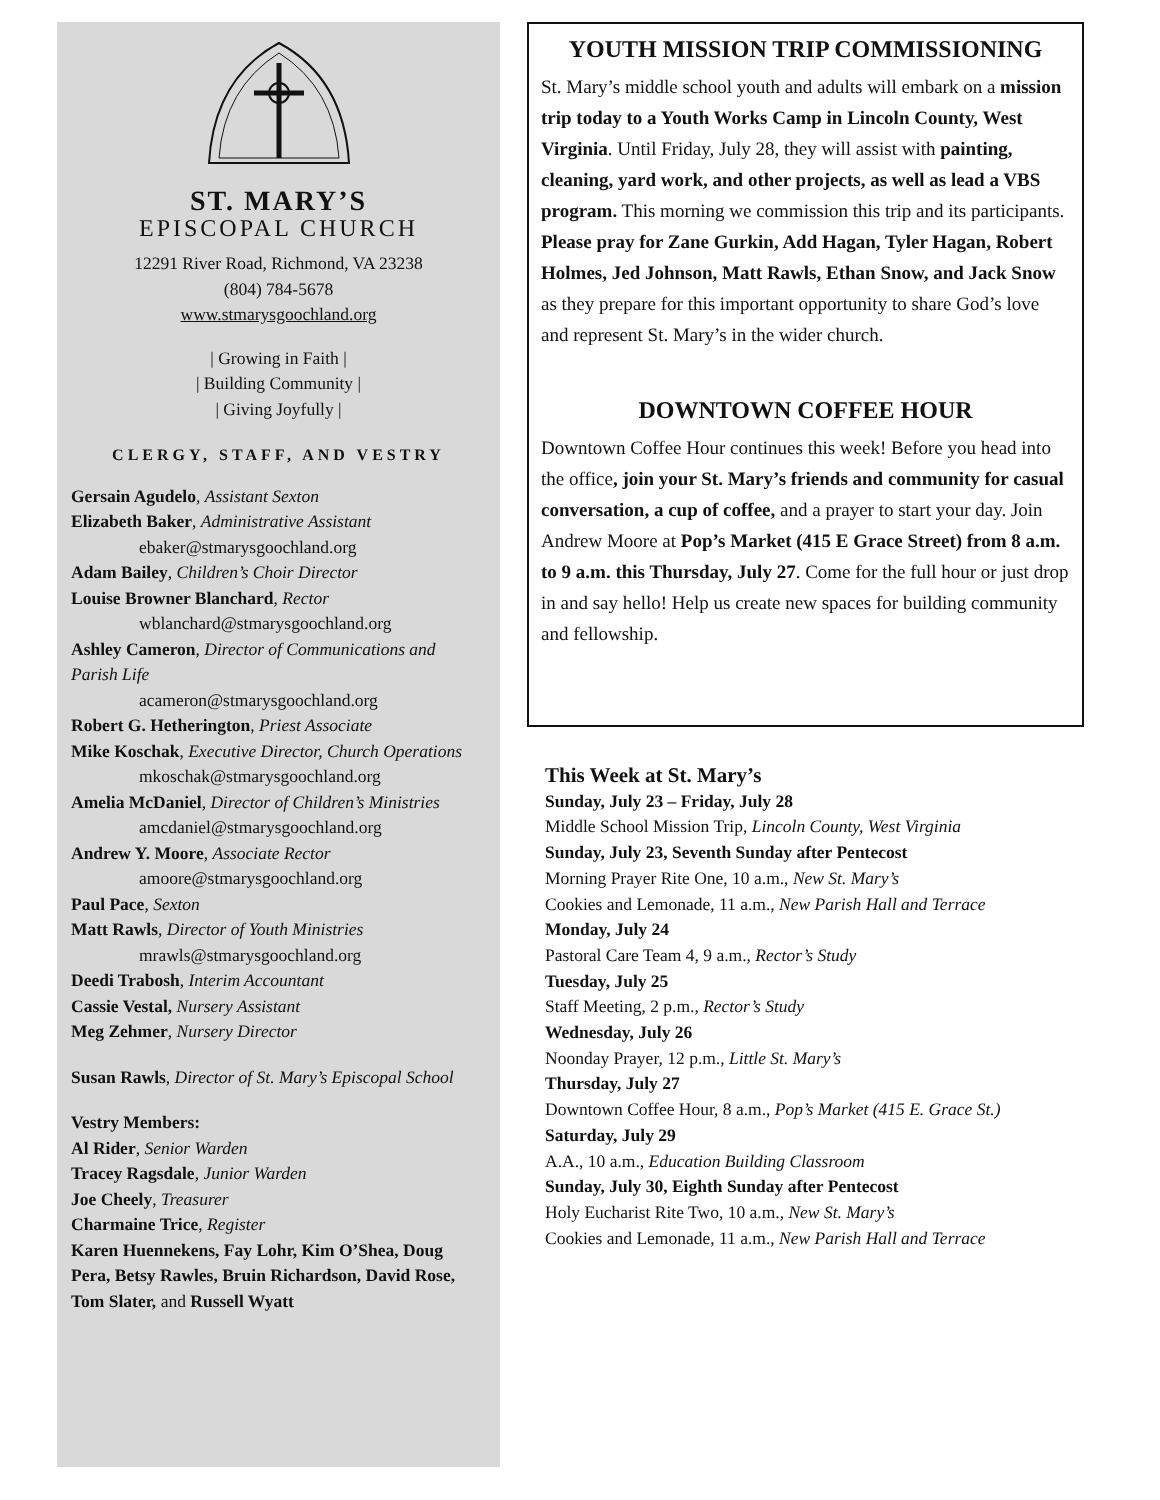ST. MARY’S
EPISCOPAL CHURCH
12291 River Road, Richmond, VA 23238
(804) 784-5678
www.stmarysgoochland.org
| Growing in Faith |
| Building Community |
| Giving Joyfully |
CLERGY, STAFF, AND VESTRY
Gersain Agudelo, Assistant Sexton
Elizabeth Baker, Administrative Assistant
ebaker@stmarysgoochland.org
Adam Bailey, Children’s Choir Director
Louise Browner Blanchard, Rector
wblanchard@stmarysgoochland.org
Ashley Cameron, Director of Communications and Parish Life
acameron@stmarysgoochland.org
Robert G. Hetherington, Priest Associate
Mike Koschak, Executive Director, Church Operations
mkoschak@stmarysgoochland.org
Amelia McDaniel, Director of Children’s Ministries
amcdaniel@stmarysgoochland.org
Andrew Y. Moore, Associate Rector
amoore@stmarysgoochland.org
Paul Pace, Sexton
Matt Rawls, Director of Youth Ministries
mrawls@stmarysgoochland.org
Deedi Trabosh, Interim Accountant
Cassie Vestal, Nursery Assistant
Meg Zehmer, Nursery Director
Susan Rawls, Director of St. Mary’s Episcopal School
Vestry Members:
Al Rider, Senior Warden
Tracey Ragsdale, Junior Warden
Joe Cheely, Treasurer
Charmaine Trice, Register
Karen Huennekens, Fay Lohr, Kim O’Shea, Doug Pera, Betsy Rawles, Bruin Richardson, David Rose, Tom Slater, and Russell Wyatt
YOUTH MISSION TRIP COMMISSIONING
St. Mary’s middle school youth and adults will embark on a mission trip today to a Youth Works Camp in Lincoln County, West Virginia. Until Friday, July 28, they will assist with painting, cleaning, yard work, and other projects, as well as lead a VBS program. This morning we commission this trip and its participants. Please pray for Zane Gurkin, Add Hagan, Tyler Hagan, Robert Holmes, Jed Johnson, Matt Rawls, Ethan Snow, and Jack Snow as they prepare for this important opportunity to share God’s love and represent St. Mary’s in the wider church.
DOWNTOWN COFFEE HOUR
Downtown Coffee Hour continues this week! Before you head into the office, join your St. Mary’s friends and community for casual conversation, a cup of coffee, and a prayer to start your day. Join Andrew Moore at Pop’s Market (415 E Grace Street) from 8 a.m. to 9 a.m. this Thursday, July 27. Come for the full hour or just drop in and say hello! Help us create new spaces for building community and fellowship.
This Week at St. Mary’s
Sunday, July 23 – Friday, July 28
Middle School Mission Trip, Lincoln County, West Virginia
Sunday, July 23, Seventh Sunday after Pentecost
Morning Prayer Rite One, 10 a.m., New St. Mary’s
Cookies and Lemonade, 11 a.m., New Parish Hall and Terrace
Monday, July 24
Pastoral Care Team 4, 9 a.m., Rector’s Study
Tuesday, July 25
Staff Meeting, 2 p.m., Rector’s Study
Wednesday, July 26
Noonday Prayer, 12 p.m., Little St. Mary’s
Thursday, July 27
Downtown Coffee Hour, 8 a.m., Pop’s Market (415 E. Grace St.)
Saturday, July 29
A.A., 10 a.m., Education Building Classroom
Sunday, July 30, Eighth Sunday after Pentecost
Holy Eucharist Rite Two, 10 a.m., New St. Mary’s
Cookies and Lemonade, 11 a.m., New Parish Hall and Terrace